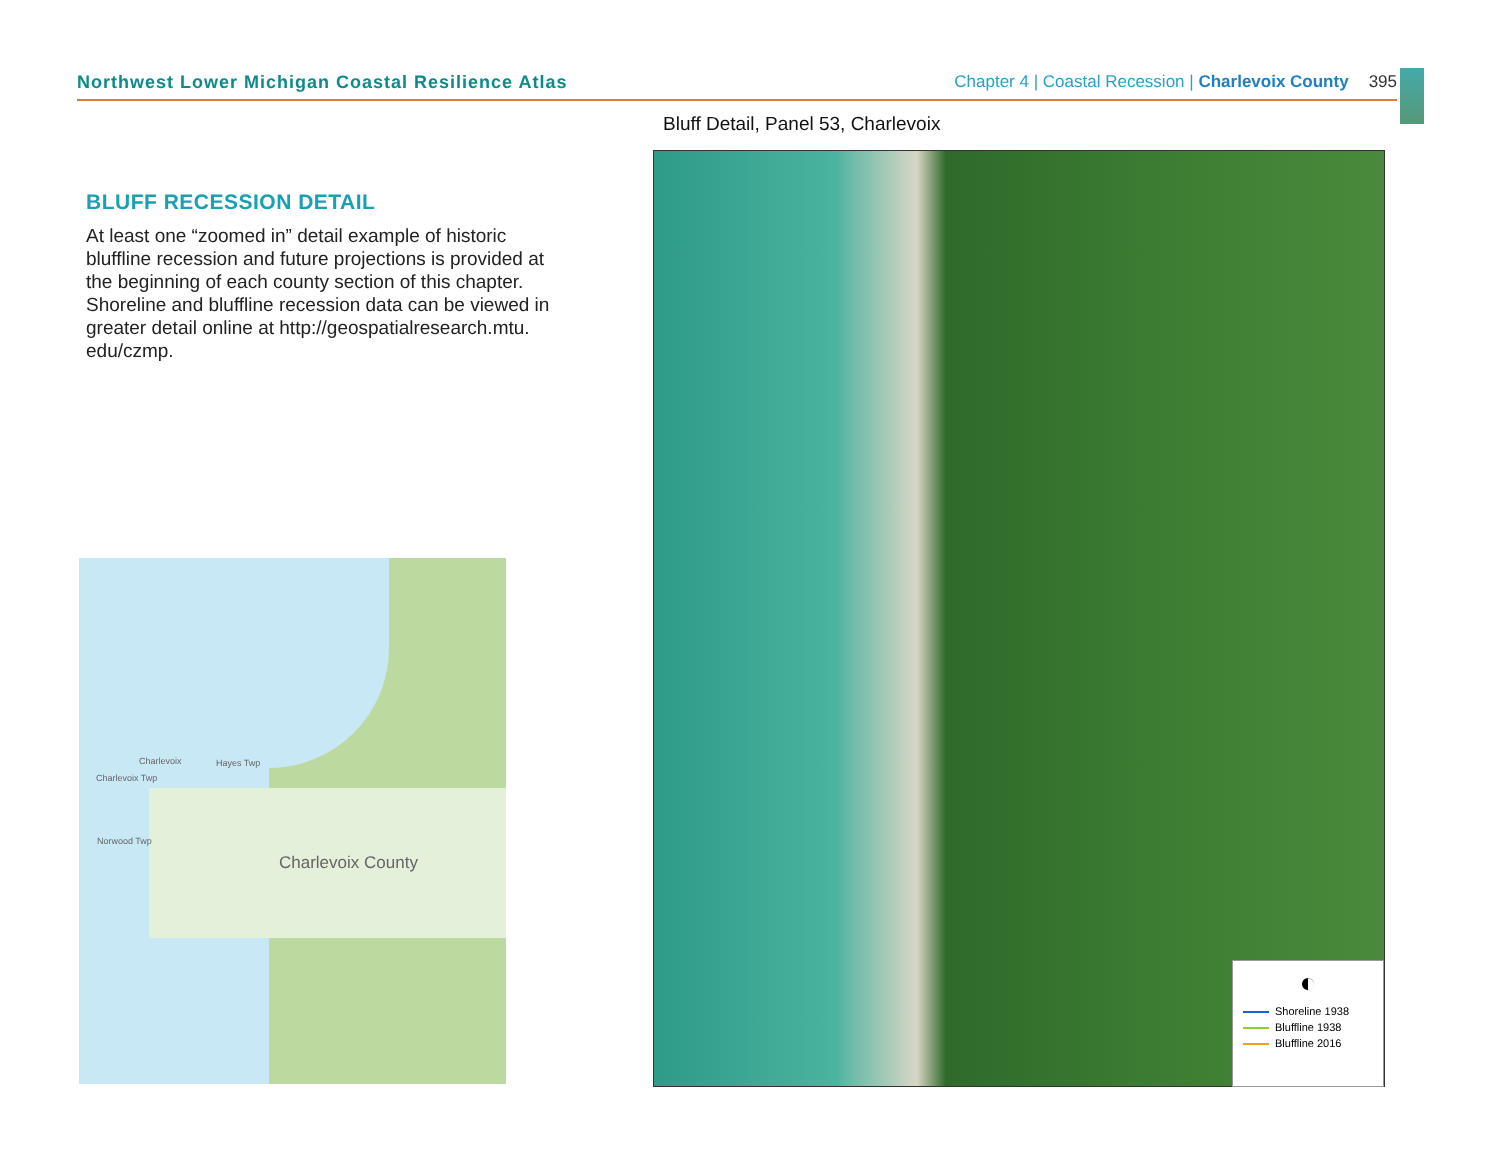Northwest Lower Michigan Coastal Resilience Atlas Chapter 4 | Coastal Recession | Charlevoix County 395
BLUFF RECESSION DETAIL
At least one “zoomed in” detail example of historic bluffline recession and future projections is provided at the beginning of each county section of this chapter. Shoreline and bluffline recession data can be viewed in greater detail online at http://geospatialresearch.mtu. edu/czmp.
Charlevoix Hayes Twp
Charlevoix Twp
Norwood Twp
Charlevoix County
Bluff Detail, Panel 53, Charlevoix
◐
Shoreline 1938
Bluffline 1938
Bluffline 2016